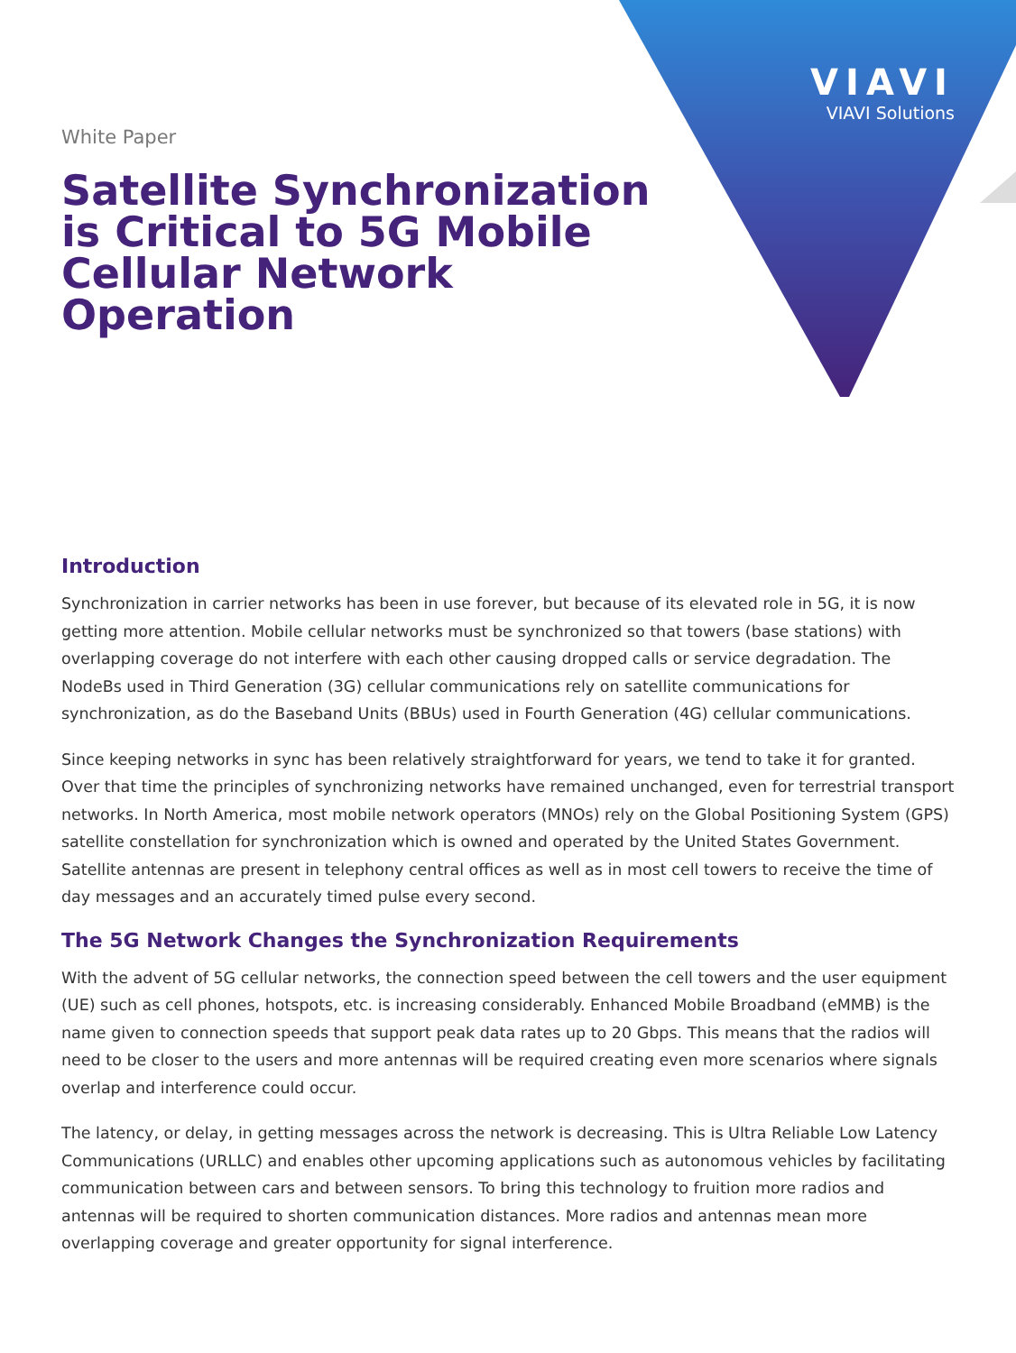VIAVI
VIAVI Solutions
White Paper
Satellite Synchronization is Critical to 5G Mobile Cellular Network Operation
Introduction
Synchronization in carrier networks has been in use forever, but because of its elevated role in 5G, it is now getting more attention. Mobile cellular networks must be synchronized so that towers (base stations) with overlapping coverage do not interfere with each other causing dropped calls or service degradation. The NodeBs used in Third Generation (3G) cellular communications rely on satellite communications for synchronization, as do the Baseband Units (BBUs) used in Fourth Generation (4G) cellular communications.
Since keeping networks in sync has been relatively straightforward for years, we tend to take it for granted. Over that time the principles of synchronizing networks have remained unchanged, even for terrestrial transport networks. In North America, most mobile network operators (MNOs) rely on the Global Positioning System (GPS) satellite constellation for synchronization which is owned and operated by the United States Government. Satellite antennas are present in telephony central offices as well as in most cell towers to receive the time of day messages and an accurately timed pulse every second.
The 5G Network Changes the Synchronization Requirements
With the advent of 5G cellular networks, the connection speed between the cell towers and the user equipment (UE) such as cell phones, hotspots, etc. is increasing considerably. Enhanced Mobile Broadband (eMMB) is the name given to connection speeds that support peak data rates up to 20 Gbps. This means that the radios will need to be closer to the users and more antennas will be required creating even more scenarios where signals overlap and interference could occur.
The latency, or delay, in getting messages across the network is decreasing. This is Ultra Reliable Low Latency Communications (URLLC) and enables other upcoming applications such as autonomous vehicles by facilitating communication between cars and between sensors. To bring this technology to fruition more radios and antennas will be required to shorten communication distances. More radios and antennas mean more overlapping coverage and greater opportunity for signal interference.